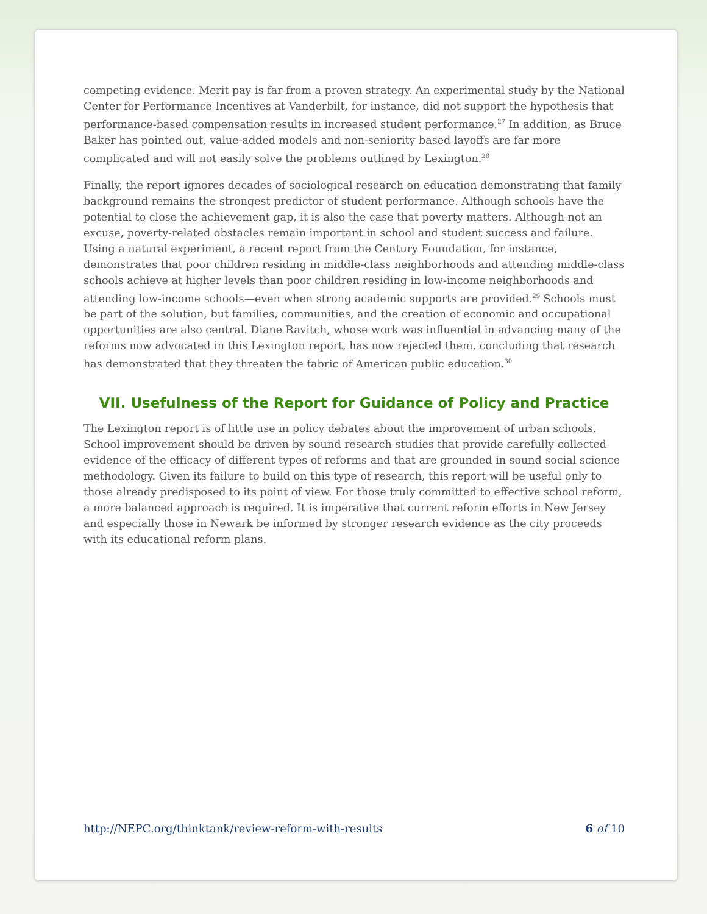competing evidence. Merit pay is far from a proven strategy. An experimental study by the National Center for Performance Incentives at Vanderbilt, for instance, did not support the hypothesis that performance-based compensation results in increased student performance.<sup>27</sup> In addition, as Bruce Baker has pointed out, value-added models and non-seniority based layoffs are far more complicated and will not easily solve the problems outlined by Lexington.<sup>28</sup>
Finally, the report ignores decades of sociological research on education demonstrating that family background remains the strongest predictor of student performance. Although schools have the potential to close the achievement gap, it is also the case that poverty matters. Although not an excuse, poverty-related obstacles remain important in school and student success and failure. Using a natural experiment, a recent report from the Century Foundation, for instance, demonstrates that poor children residing in middle-class neighborhoods and attending middle-class schools achieve at higher levels than poor children residing in low-income neighborhoods and attending low-income schools—even when strong academic supports are provided.<sup>29</sup> Schools must be part of the solution, but families, communities, and the creation of economic and occupational opportunities are also central. Diane Ravitch, whose work was influential in advancing many of the reforms now advocated in this Lexington report, has now rejected them, concluding that research has demonstrated that they threaten the fabric of American public education.<sup>30</sup>
VII. Usefulness of the Report for Guidance of Policy and Practice
The Lexington report is of little use in policy debates about the improvement of urban schools. School improvement should be driven by sound research studies that provide carefully collected evidence of the efficacy of different types of reforms and that are grounded in sound social science methodology. Given its failure to build on this type of research, this report will be useful only to those already predisposed to its point of view. For those truly committed to effective school reform, a more balanced approach is required. It is imperative that current reform efforts in New Jersey and especially those in Newark be informed by stronger research evidence as the city proceeds with its educational reform plans.
http://NEPC.org/thinktank/review-reform-with-results 6 of 10